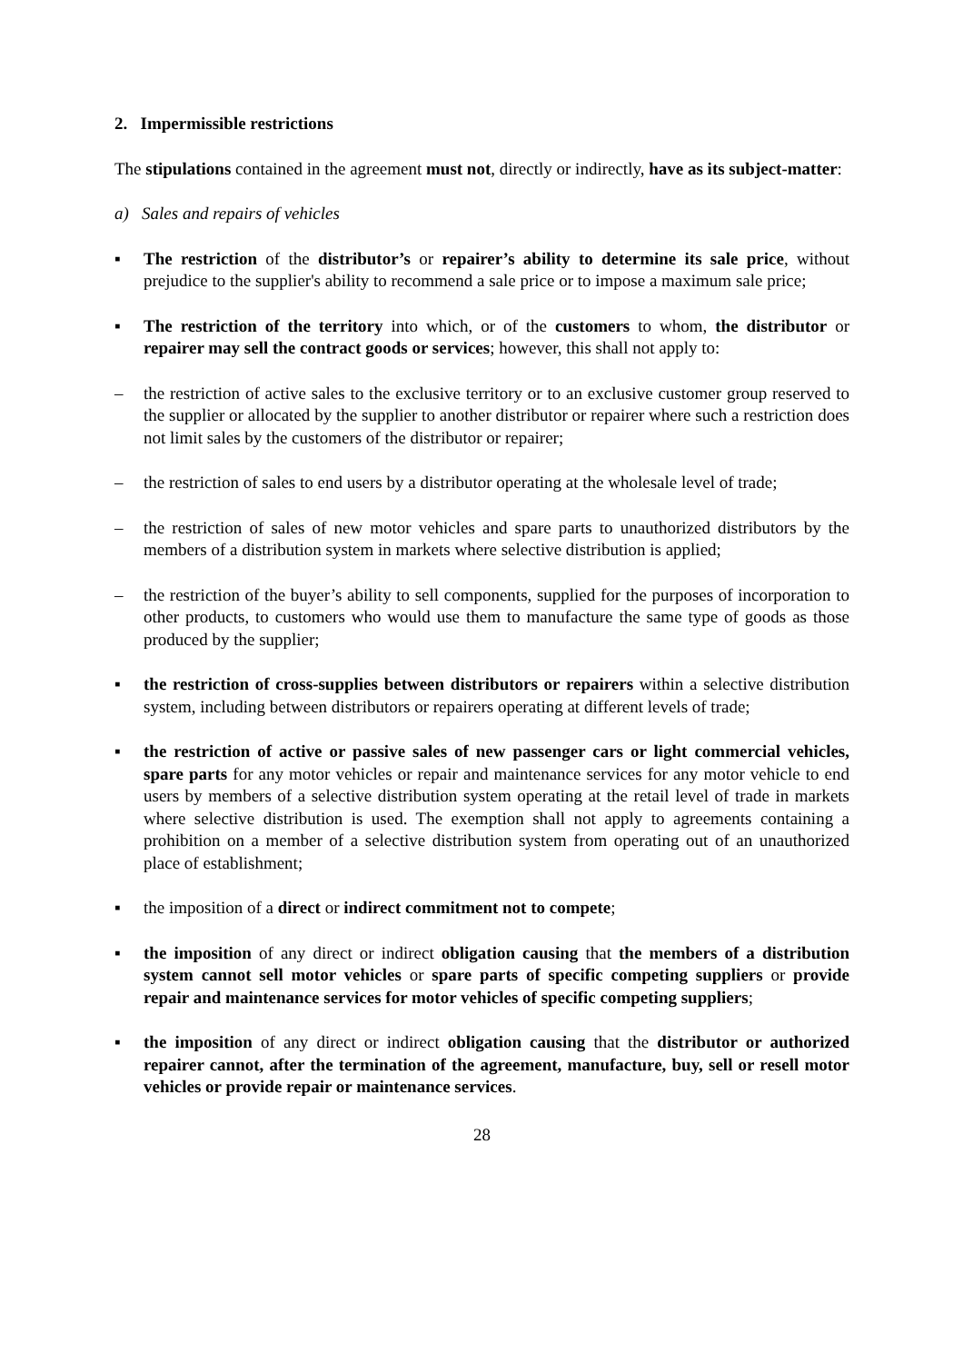2. Impermissible restrictions
The stipulations contained in the agreement must not, directly or indirectly, have as its subject-matter:
a) Sales and repairs of vehicles
▪ The restriction of the distributor’s or repairer’s ability to determine its sale price, without prejudice to the supplier's ability to recommend a sale price or to impose a maximum sale price;
▪ The restriction of the territory into which, or of the customers to whom, the distributor or repairer may sell the contract goods or services; however, this shall not apply to:
– the restriction of active sales to the exclusive territory or to an exclusive customer group reserved to the supplier or allocated by the supplier to another distributor or repairer where such a restriction does not limit sales by the customers of the distributor or repairer;
– the restriction of sales to end users by a distributor operating at the wholesale level of trade;
– the restriction of sales of new motor vehicles and spare parts to unauthorized distributors by the members of a distribution system in markets where selective distribution is applied;
– the restriction of the buyer’s ability to sell components, supplied for the purposes of incorporation to other products, to customers who would use them to manufacture the same type of goods as those produced by the supplier;
▪ the restriction of cross-supplies between distributors or repairers within a selective distribution system, including between distributors or repairers operating at different levels of trade;
▪ the restriction of active or passive sales of new passenger cars or light commercial vehicles, spare parts for any motor vehicles or repair and maintenance services for any motor vehicle to end users by members of a selective distribution system operating at the retail level of trade in markets where selective distribution is used. The exemption shall not apply to agreements containing a prohibition on a member of a selective distribution system from operating out of an unauthorized place of establishment;
▪ the imposition of a direct or indirect commitment not to compete;
▪ the imposition of any direct or indirect obligation causing that the members of a distribution system cannot sell motor vehicles or spare parts of specific competing suppliers or provide repair and maintenance services for motor vehicles of specific competing suppliers;
▪ the imposition of any direct or indirect obligation causing that the distributor or authorized repairer cannot, after the termination of the agreement, manufacture, buy, sell or resell motor vehicles or provide repair or maintenance services.
28